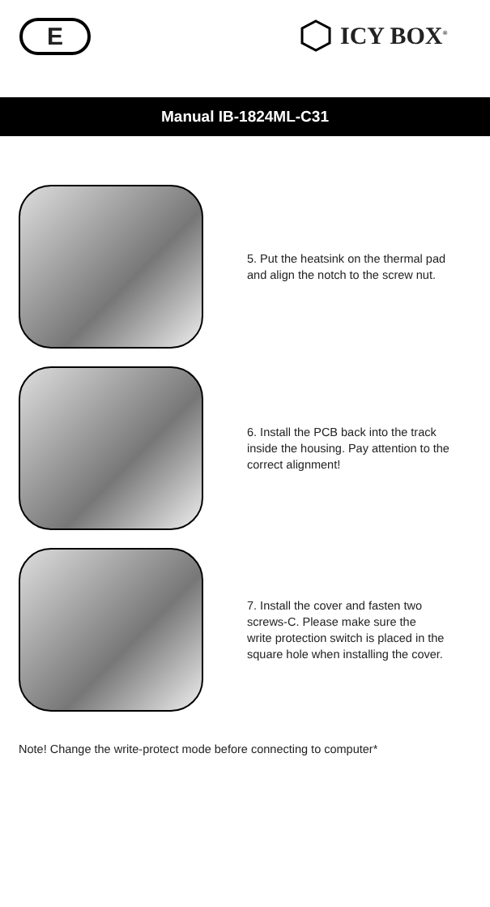E ICY BOX<sup>®</sup>
Manual IB-1824ML-C31
5. Put the heatsink on the thermal pad
and align the notch to the screw nut.
6. Install the PCB back into the track
inside the housing. Pay attention to the
correct alignment!
7. Install the cover and fasten two
screws-C. Please make sure the
write protection switch is placed in the
square hole when installing the cover.
Note! Change the write-protect mode before connecting to computer*